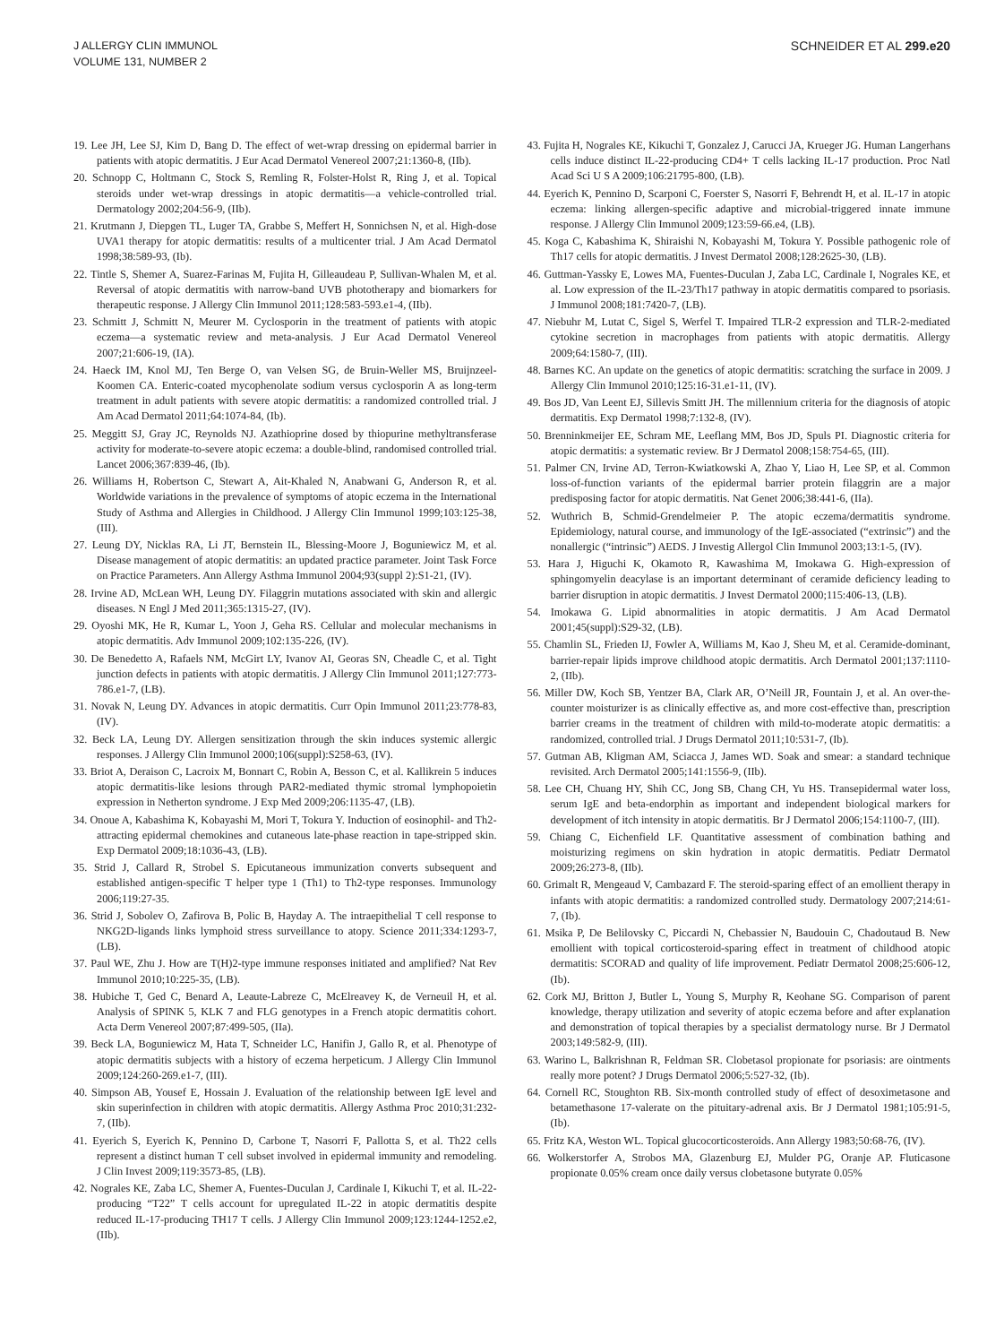J ALLERGY CLIN IMMUNOL
VOLUME 131, NUMBER 2
SCHNEIDER ET AL 299.e20
19. Lee JH, Lee SJ, Kim D, Bang D. The effect of wet-wrap dressing on epidermal barrier in patients with atopic dermatitis. J Eur Acad Dermatol Venereol 2007;21:1360-8, (IIb).
20. Schnopp C, Holtmann C, Stock S, Remling R, Folster-Holst R, Ring J, et al. Topical steroids under wet-wrap dressings in atopic dermatitis—a vehicle-controlled trial. Dermatology 2002;204:56-9, (IIb).
21. Krutmann J, Diepgen TL, Luger TA, Grabbe S, Meffert H, Sonnichsen N, et al. High-dose UVA1 therapy for atopic dermatitis: results of a multicenter trial. J Am Acad Dermatol 1998;38:589-93, (Ib).
22. Tintle S, Shemer A, Suarez-Farinas M, Fujita H, Gilleaudeau P, Sullivan-Whalen M, et al. Reversal of atopic dermatitis with narrow-band UVB phototherapy and biomarkers for therapeutic response. J Allergy Clin Immunol 2011;128:583-593.e1-4, (IIb).
23. Schmitt J, Schmitt N, Meurer M. Cyclosporin in the treatment of patients with atopic eczema—a systematic review and meta-analysis. J Eur Acad Dermatol Venereol 2007;21:606-19, (IA).
24. Haeck IM, Knol MJ, Ten Berge O, van Velsen SG, de Bruin-Weller MS, Bruijnzeel-Koomen CA. Enteric-coated mycophenolate sodium versus cyclosporin A as long-term treatment in adult patients with severe atopic dermatitis: a randomized controlled trial. J Am Acad Dermatol 2011;64:1074-84, (Ib).
25. Meggitt SJ, Gray JC, Reynolds NJ. Azathioprine dosed by thiopurine methyltransferase activity for moderate-to-severe atopic eczema: a double-blind, randomised controlled trial. Lancet 2006;367:839-46, (Ib).
26. Williams H, Robertson C, Stewart A, Ait-Khaled N, Anabwani G, Anderson R, et al. Worldwide variations in the prevalence of symptoms of atopic eczema in the International Study of Asthma and Allergies in Childhood. J Allergy Clin Immunol 1999;103:125-38, (III).
27. Leung DY, Nicklas RA, Li JT, Bernstein IL, Blessing-Moore J, Boguniewicz M, et al. Disease management of atopic dermatitis: an updated practice parameter. Joint Task Force on Practice Parameters. Ann Allergy Asthma Immunol 2004;93(suppl 2):S1-21, (IV).
28. Irvine AD, McLean WH, Leung DY. Filaggrin mutations associated with skin and allergic diseases. N Engl J Med 2011;365:1315-27, (IV).
29. Oyoshi MK, He R, Kumar L, Yoon J, Geha RS. Cellular and molecular mechanisms in atopic dermatitis. Adv Immunol 2009;102:135-226, (IV).
30. De Benedetto A, Rafaels NM, McGirt LY, Ivanov AI, Georas SN, Cheadle C, et al. Tight junction defects in patients with atopic dermatitis. J Allergy Clin Immunol 2011;127:773-786.e1-7, (LB).
31. Novak N, Leung DY. Advances in atopic dermatitis. Curr Opin Immunol 2011;23:778-83, (IV).
32. Beck LA, Leung DY. Allergen sensitization through the skin induces systemic allergic responses. J Allergy Clin Immunol 2000;106(suppl):S258-63, (IV).
33. Briot A, Deraison C, Lacroix M, Bonnart C, Robin A, Besson C, et al. Kallikrein 5 induces atopic dermatitis-like lesions through PAR2-mediated thymic stromal lymphopoietin expression in Netherton syndrome. J Exp Med 2009;206:1135-47, (LB).
34. Onoue A, Kabashima K, Kobayashi M, Mori T, Tokura Y. Induction of eosinophil- and Th2-attracting epidermal chemokines and cutaneous late-phase reaction in tape-stripped skin. Exp Dermatol 2009;18:1036-43, (LB).
35. Strid J, Callard R, Strobel S. Epicutaneous immunization converts subsequent and established antigen-specific T helper type 1 (Th1) to Th2-type responses. Immunology 2006;119:27-35.
36. Strid J, Sobolev O, Zafirova B, Polic B, Hayday A. The intraepithelial T cell response to NKG2D-ligands links lymphoid stress surveillance to atopy. Science 2011;334:1293-7, (LB).
37. Paul WE, Zhu J. How are T(H)2-type immune responses initiated and amplified? Nat Rev Immunol 2010;10:225-35, (LB).
38. Hubiche T, Ged C, Benard A, Leaute-Labreze C, McElreavey K, de Verneuil H, et al. Analysis of SPINK 5, KLK 7 and FLG genotypes in a French atopic dermatitis cohort. Acta Derm Venereol 2007;87:499-505, (IIa).
39. Beck LA, Boguniewicz M, Hata T, Schneider LC, Hanifin J, Gallo R, et al. Phenotype of atopic dermatitis subjects with a history of eczema herpeticum. J Allergy Clin Immunol 2009;124:260-269.e1-7, (III).
40. Simpson AB, Yousef E, Hossain J. Evaluation of the relationship between IgE level and skin superinfection in children with atopic dermatitis. Allergy Asthma Proc 2010;31:232-7, (IIb).
41. Eyerich S, Eyerich K, Pennino D, Carbone T, Nasorri F, Pallotta S, et al. Th22 cells represent a distinct human T cell subset involved in epidermal immunity and remodeling. J Clin Invest 2009;119:3573-85, (LB).
42. Nograles KE, Zaba LC, Shemer A, Fuentes-Duculan J, Cardinale I, Kikuchi T, et al. IL-22-producing “T22” T cells account for upregulated IL-22 in atopic dermatitis despite reduced IL-17-producing TH17 T cells. J Allergy Clin Immunol 2009;123:1244-1252.e2, (IIb).
43. Fujita H, Nograles KE, Kikuchi T, Gonzalez J, Carucci JA, Krueger JG. Human Langerhans cells induce distinct IL-22-producing CD4+ T cells lacking IL-17 production. Proc Natl Acad Sci U S A 2009;106:21795-800, (LB).
44. Eyerich K, Pennino D, Scarponi C, Foerster S, Nasorri F, Behrendt H, et al. IL-17 in atopic eczema: linking allergen-specific adaptive and microbial-triggered innate immune response. J Allergy Clin Immunol 2009;123:59-66.e4, (LB).
45. Koga C, Kabashima K, Shiraishi N, Kobayashi M, Tokura Y. Possible pathogenic role of Th17 cells for atopic dermatitis. J Invest Dermatol 2008;128:2625-30, (LB).
46. Guttman-Yassky E, Lowes MA, Fuentes-Duculan J, Zaba LC, Cardinale I, Nograles KE, et al. Low expression of the IL-23/Th17 pathway in atopic dermatitis compared to psoriasis. J Immunol 2008;181:7420-7, (LB).
47. Niebuhr M, Lutat C, Sigel S, Werfel T. Impaired TLR-2 expression and TLR-2-mediated cytokine secretion in macrophages from patients with atopic dermatitis. Allergy 2009;64:1580-7, (III).
48. Barnes KC. An update on the genetics of atopic dermatitis: scratching the surface in 2009. J Allergy Clin Immunol 2010;125:16-31.e1-11, (IV).
49. Bos JD, Van Leent EJ, Sillevis Smitt JH. The millennium criteria for the diagnosis of atopic dermatitis. Exp Dermatol 1998;7:132-8, (IV).
50. Brenninkmeijer EE, Schram ME, Leeflang MM, Bos JD, Spuls PI. Diagnostic criteria for atopic dermatitis: a systematic review. Br J Dermatol 2008;158:754-65, (III).
51. Palmer CN, Irvine AD, Terron-Kwiatkowski A, Zhao Y, Liao H, Lee SP, et al. Common loss-of-function variants of the epidermal barrier protein filaggrin are a major predisposing factor for atopic dermatitis. Nat Genet 2006;38:441-6, (IIa).
52. Wuthrich B, Schmid-Grendelmeier P. The atopic eczema/dermatitis syndrome. Epidemiology, natural course, and immunology of the IgE-associated (“extrinsic”) and the nonallergic (“intrinsic”) AEDS. J Investig Allergol Clin Immunol 2003;13:1-5, (IV).
53. Hara J, Higuchi K, Okamoto R, Kawashima M, Imokawa G. High-expression of sphingomyelin deacylase is an important determinant of ceramide deficiency leading to barrier disruption in atopic dermatitis. J Invest Dermatol 2000;115:406-13, (LB).
54. Imokawa G. Lipid abnormalities in atopic dermatitis. J Am Acad Dermatol 2001;45(suppl):S29-32, (LB).
55. Chamlin SL, Frieden IJ, Fowler A, Williams M, Kao J, Sheu M, et al. Ceramide-dominant, barrier-repair lipids improve childhood atopic dermatitis. Arch Dermatol 2001;137:1110-2, (IIb).
56. Miller DW, Koch SB, Yentzer BA, Clark AR, O’Neill JR, Fountain J, et al. An over-the-counter moisturizer is as clinically effective as, and more cost-effective than, prescription barrier creams in the treatment of children with mild-to-moderate atopic dermatitis: a randomized, controlled trial. J Drugs Dermatol 2011;10:531-7, (Ib).
57. Gutman AB, Kligman AM, Sciacca J, James WD. Soak and smear: a standard technique revisited. Arch Dermatol 2005;141:1556-9, (IIb).
58. Lee CH, Chuang HY, Shih CC, Jong SB, Chang CH, Yu HS. Transepidermal water loss, serum IgE and beta-endorphin as important and independent biological markers for development of itch intensity in atopic dermatitis. Br J Dermatol 2006;154:1100-7, (III).
59. Chiang C, Eichenfield LF. Quantitative assessment of combination bathing and moisturizing regimens on skin hydration in atopic dermatitis. Pediatr Dermatol 2009;26:273-8, (IIb).
60. Grimalt R, Mengeaud V, Cambazard F. The steroid-sparing effect of an emollient therapy in infants with atopic dermatitis: a randomized controlled study. Dermatology 2007;214:61-7, (Ib).
61. Msika P, De Belilovsky C, Piccardi N, Chebassier N, Baudouin C, Chadoutaud B. New emollient with topical corticosteroid-sparing effect in treatment of childhood atopic dermatitis: SCORAD and quality of life improvement. Pediatr Dermatol 2008;25:606-12, (Ib).
62. Cork MJ, Britton J, Butler L, Young S, Murphy R, Keohane SG. Comparison of parent knowledge, therapy utilization and severity of atopic eczema before and after explanation and demonstration of topical therapies by a specialist dermatology nurse. Br J Dermatol 2003;149:582-9, (III).
63. Warino L, Balkrishnan R, Feldman SR. Clobetasol propionate for psoriasis: are ointments really more potent? J Drugs Dermatol 2006;5:527-32, (Ib).
64. Cornell RC, Stoughton RB. Six-month controlled study of effect of desoximetasone and betamethasone 17-valerate on the pituitary-adrenal axis. Br J Dermatol 1981;105:91-5, (Ib).
65. Fritz KA, Weston WL. Topical glucocorticosteroids. Ann Allergy 1983;50:68-76, (IV).
66. Wolkerstorfer A, Strobos MA, Glazenburg EJ, Mulder PG, Oranje AP. Fluticasone propionate 0.05% cream once daily versus clobetasone butyrate 0.05%